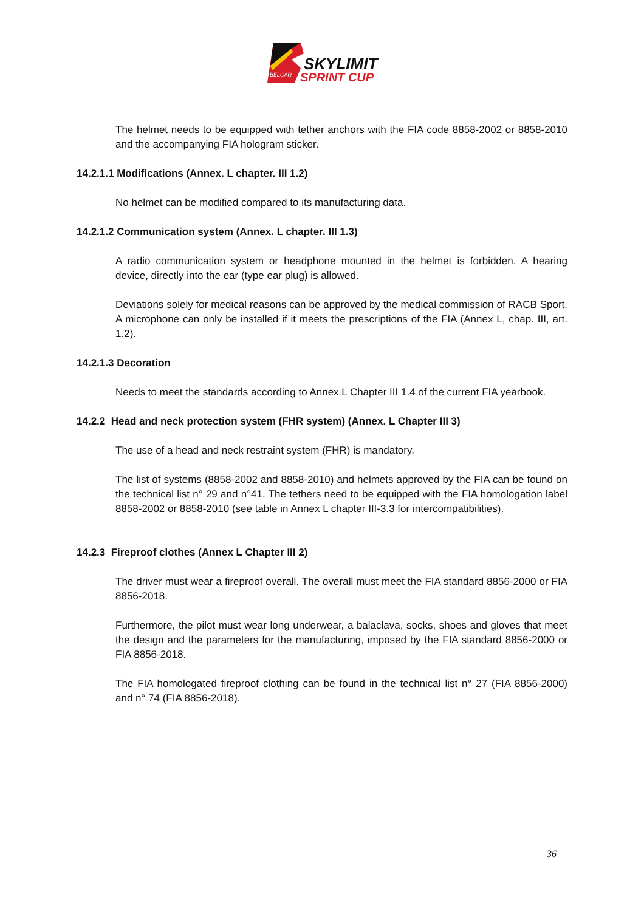BELCAR
SKYLIMIT
SPRINT CUP
The helmet needs to be equipped with tether anchors with the FIA code 8858-2002 or 8858-2010 and the accompanying FIA hologram sticker.
14.2.1.1 Modifications (Annex. L chapter. III 1.2)
No helmet can be modified compared to its manufacturing data.
14.2.1.2 Communication system (Annex. L chapter. III 1.3)
A radio communication system or headphone mounted in the helmet is forbidden. A hearing device, directly into the ear (type ear plug) is allowed.
Deviations solely for medical reasons can be approved by the medical commission of RACB Sport. A microphone can only be installed if it meets the prescriptions of the FIA (Annex L, chap. III, art. 1.2).
14.2.1.3 Decoration
Needs to meet the standards according to Annex L Chapter III 1.4 of the current FIA yearbook.
14.2.2 Head and neck protection system (FHR system) (Annex. L Chapter III 3)
The use of a head and neck restraint system (FHR) is mandatory.
The list of systems (8858-2002 and 8858-2010) and helmets approved by the FIA can be found on the technical list n° 29 and n°41. The tethers need to be equipped with the FIA homologation label 8858-2002 or 8858-2010 (see table in Annex L chapter III-3.3 for intercompatibilities).
14.2.3 Fireproof clothes (Annex L Chapter III 2)
The driver must wear a fireproof overall. The overall must meet the FIA standard 8856-2000 or FIA 8856-2018.
Furthermore, the pilot must wear long underwear, a balaclava, socks, shoes and gloves that meet the design and the parameters for the manufacturing, imposed by the FIA standard 8856-2000 or FIA 8856-2018.
The FIA homologated fireproof clothing can be found in the technical list n° 27 (FIA 8856-2000) and n° 74 (FIA 8856-2018).
36